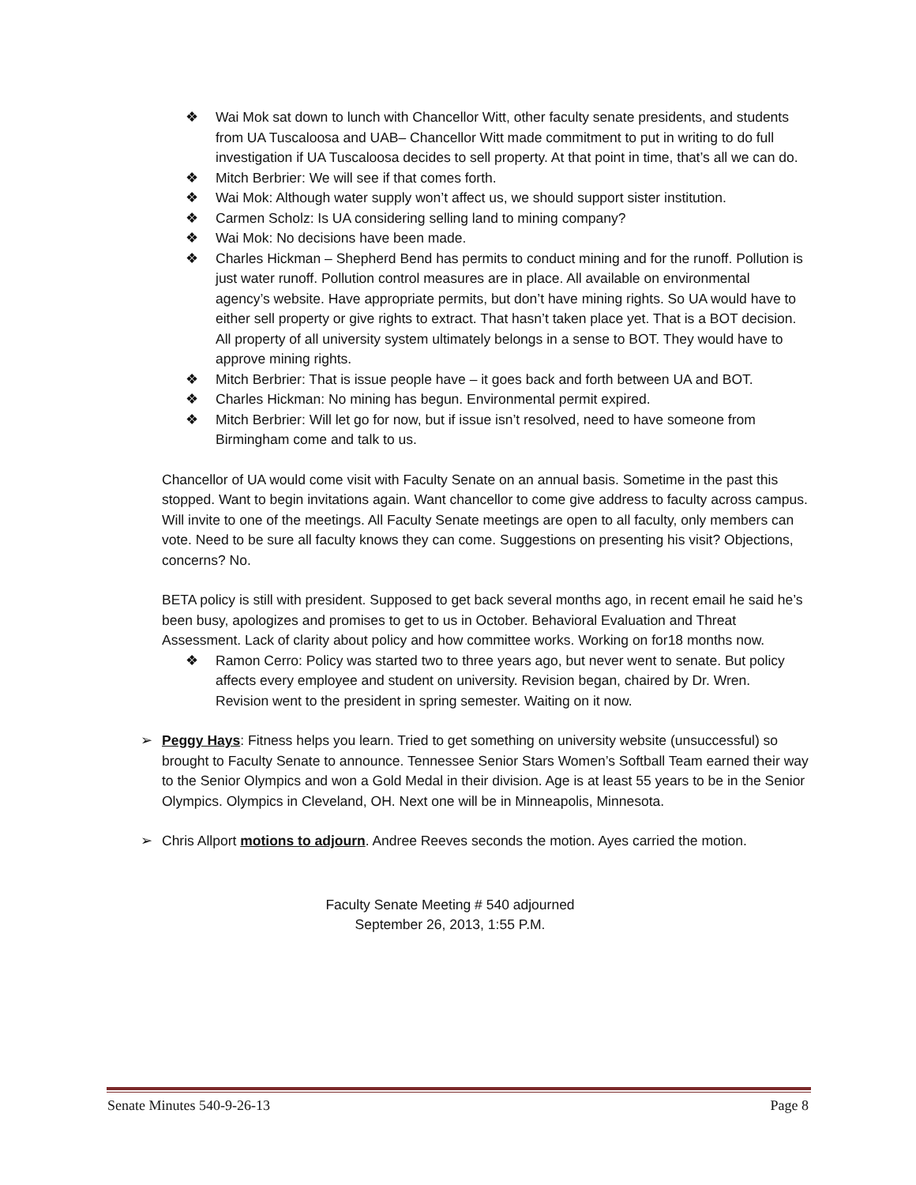❖ Wai Mok sat down to lunch with Chancellor Witt, other faculty senate presidents, and students from UA Tuscaloosa and UAB– Chancellor Witt made commitment to put in writing to do full investigation if UA Tuscaloosa decides to sell property. At that point in time, that’s all we can do.
❖ Mitch Berbrier: We will see if that comes forth.
❖ Wai Mok: Although water supply won’t affect us, we should support sister institution.
❖ Carmen Scholz: Is UA considering selling land to mining company?
❖ Wai Mok: No decisions have been made.
❖ Charles Hickman – Shepherd Bend has permits to conduct mining and for the runoff. Pollution is just water runoff. Pollution control measures are in place. All available on environmental agency’s website. Have appropriate permits, but don’t have mining rights. So UA would have to either sell property or give rights to extract. That hasn’t taken place yet. That is a BOT decision. All property of all university system ultimately belongs in a sense to BOT. They would have to approve mining rights.
❖ Mitch Berbrier: That is issue people have – it goes back and forth between UA and BOT.
❖ Charles Hickman: No mining has begun. Environmental permit expired.
❖ Mitch Berbrier: Will let go for now, but if issue isn’t resolved, need to have someone from Birmingham come and talk to us.
Chancellor of UA would come visit with Faculty Senate on an annual basis. Sometime in the past this stopped. Want to begin invitations again. Want chancellor to come give address to faculty across campus. Will invite to one of the meetings. All Faculty Senate meetings are open to all faculty, only members can vote. Need to be sure all faculty knows they can come. Suggestions on presenting his visit? Objections, concerns? No.
BETA policy is still with president. Supposed to get back several months ago, in recent email he said he’s been busy, apologizes and promises to get to us in October. Behavioral Evaluation and Threat Assessment. Lack of clarity about policy and how committee works. Working on for18 months now.
❖ Ramon Cerro: Policy was started two to three years ago, but never went to senate. But policy affects every employee and student on university. Revision began, chaired by Dr. Wren. Revision went to the president in spring semester. Waiting on it now.
➢ Peggy Hays: Fitness helps you learn. Tried to get something on university website (unsuccessful) so brought to Faculty Senate to announce. Tennessee Senior Stars Women’s Softball Team earned their way to the Senior Olympics and won a Gold Medal in their division. Age is at least 55 years to be in the Senior Olympics. Olympics in Cleveland, OH. Next one will be in Minneapolis, Minnesota.
➢ Chris Allport motions to adjourn. Andree Reeves seconds the motion. Ayes carried the motion.
Faculty Senate Meeting # 540 adjourned
September 26, 2013, 1:55 P.M.
Senate Minutes 540-9-26-13 Page 8